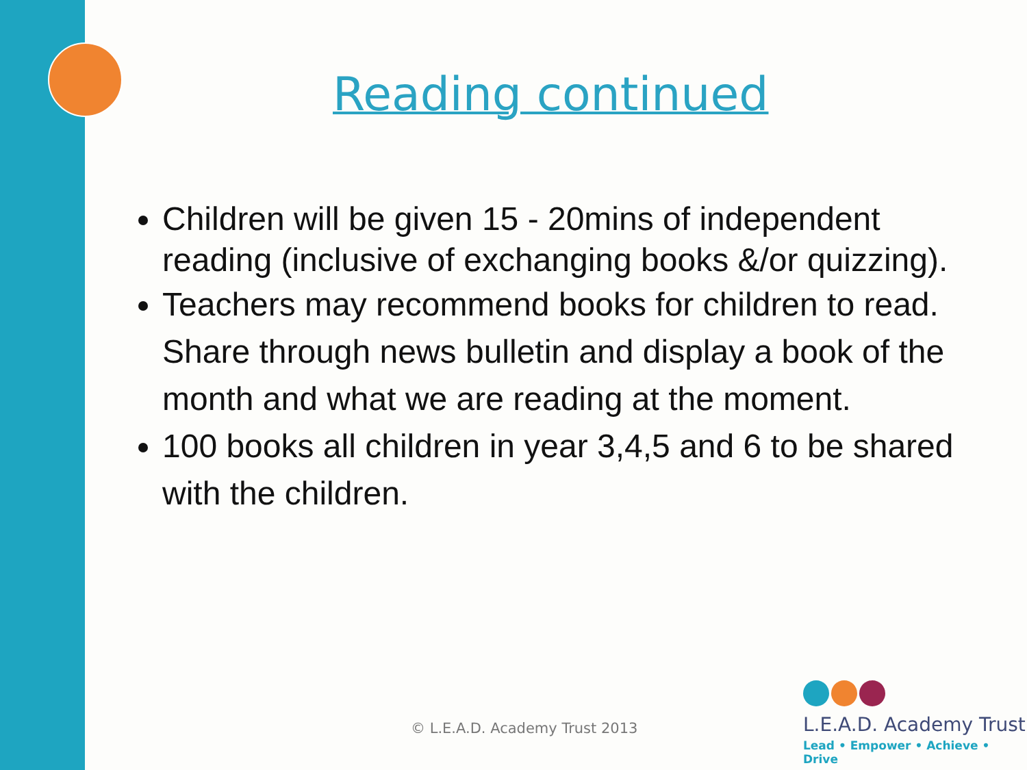Reading continued
Children will be given 15 - 20mins of independent reading (inclusive of exchanging books &/or quizzing).
Teachers may recommend books for children to read. Share through news bulletin and display a book of the month and what we are reading at the moment.
100 books all children in year 3,4,5 and 6 to be shared with the children.
© L.E.A.D. Academy Trust 2013
L.E.A.D. Academy Trust
Lead • Empower • Achieve • Drive